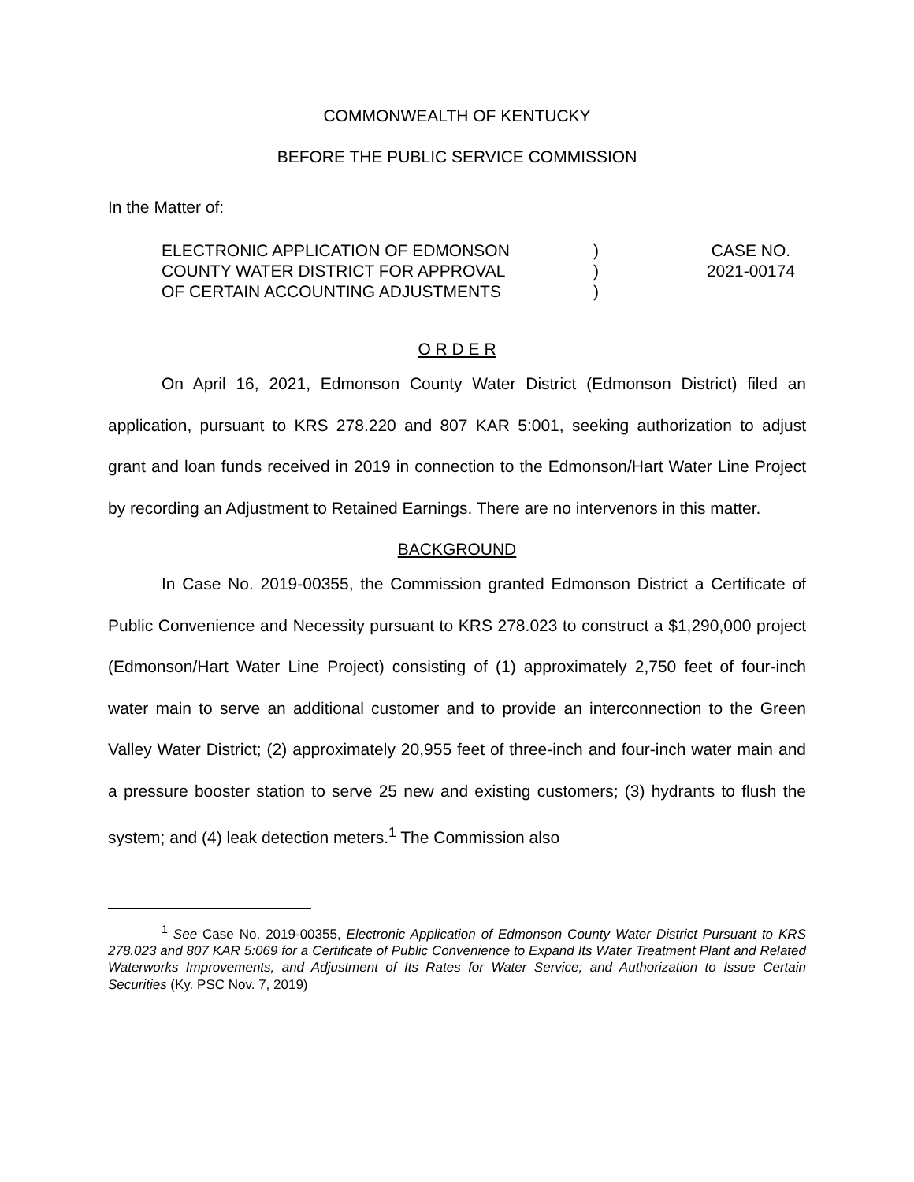COMMONWEALTH OF KENTUCKY
BEFORE THE PUBLIC SERVICE COMMISSION
In the Matter of:
ELECTRONIC APPLICATION OF EDMONSON
COUNTY WATER DISTRICT FOR APPROVAL
OF CERTAIN ACCOUNTING ADJUSTMENTS
)
)
)
CASE NO.
2021-00174
O R D E R
On April 16, 2021, Edmonson County Water District (Edmonson District) filed an application, pursuant to KRS 278.220 and 807 KAR 5:001, seeking authorization to adjust grant and loan funds received in 2019 in connection to the Edmonson/Hart Water Line Project by recording an Adjustment to Retained Earnings. There are no intervenors in this matter.
BACKGROUND
In Case No. 2019-00355, the Commission granted Edmonson District a Certificate of Public Convenience and Necessity pursuant to KRS 278.023 to construct a $1,290,000 project (Edmonson/Hart Water Line Project) consisting of (1) approximately 2,750 feet of four-inch water main to serve an additional customer and to provide an interconnection to the Green Valley Water District; (2) approximately 20,955 feet of three-inch and four-inch water main and a pressure booster station to serve 25 new and existing customers; (3) hydrants to flush the system; and (4) leak detection meters.<sup>1</sup> The Commission also
<sup>1</sup> See Case No. 2019-00355, Electronic Application of Edmonson County Water District Pursuant to KRS 278.023 and 807 KAR 5:069 for a Certificate of Public Convenience to Expand Its Water Treatment Plant and Related Waterworks Improvements, and Adjustment of Its Rates for Water Service; and Authorization to Issue Certain Securities (Ky. PSC Nov. 7, 2019)